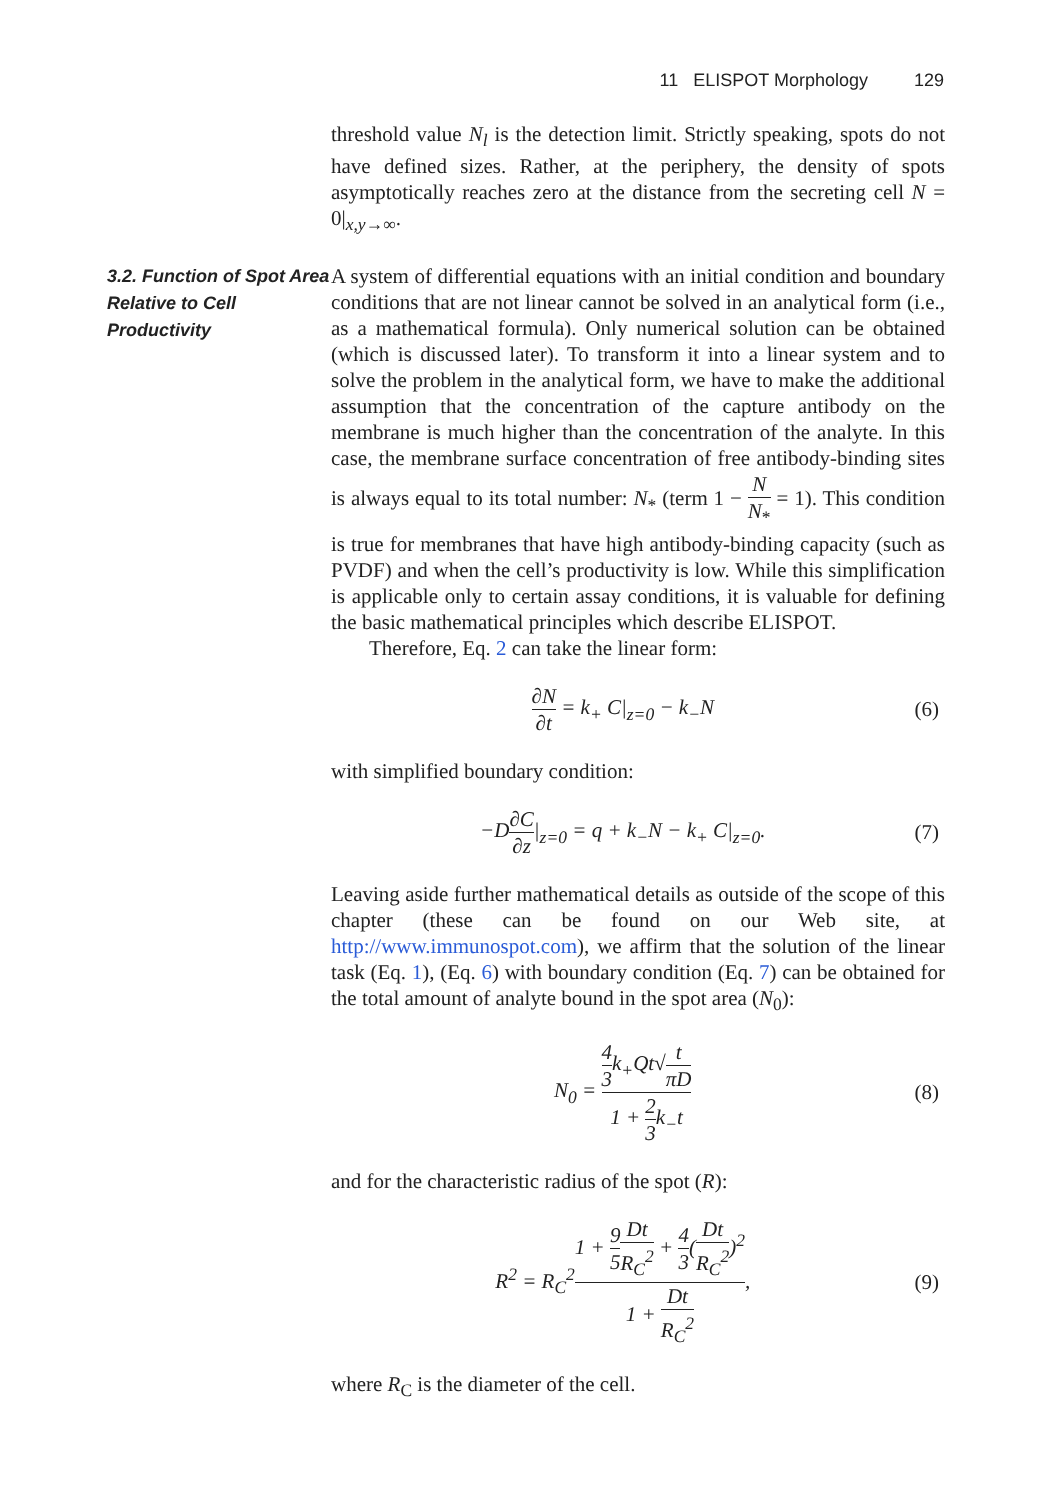11 ELISPOT Morphology 129
threshold value N<sub>l</sub> is the detection limit. Strictly speaking, spots do not have defined sizes. Rather, at the periphery, the density of spots asymptotically reaches zero at the distance from the secreting cell N = 0|<sub>x,y→∞</sub>.
3.2. Function of Spot Area Relative to Cell Productivity
A system of differential equations with an initial condition and boundary conditions that are not linear cannot be solved in an analytical form (i.e., as a mathematical formula). Only numerical solution can be obtained (which is discussed later). To transform it into a linear system and to solve the problem in the analytical form, we have to make the additional assumption that the concentration of the capture antibody on the membrane is much higher than the concentration of the analyte. In this case, the membrane surface concentration of free antibody-binding sites is always equal to its total number: N<sub>*</sub> (term 1 − N N<sub>*</sub> = 1). This condition is true for membranes that have high antibody-binding capacity (such as PVDF) and when the cell’s productivity is low. While this simplification is applicable only to certain assay conditions, it is valuable for defining the basic mathematical principles which describe ELISPOT.
Therefore, Eq. 2 can take the linear form:
∂N ∂t = k<sub>+</sub> C|<sub>z=0</sub> − k<sub>−</sub>N (6)
with simplified boundary condition:
−D∂C ∂z|<sub>z=0</sub> = q + k<sub>−</sub>N − k<sub>+</sub> C|<sub>z=0</sub>. (7)
Leaving aside further mathematical details as outside of the scope of this chapter (these can be found on our Web site, at http://www.immunospot.com), we affirm that the solution of the linear task (Eq. 1), (Eq. 6) with boundary condition (Eq. 7) can be obtained for the total amount of analyte bound in the spot area (N<sub>0</sub>):
N<sub>0</sub> = 4 3k<sub>+</sub>Qt√t πD 1 + 2 3k<sub>−</sub>t (8)
and for the characteristic radius of the spot (R):
R<sup>2</sup> = R<sub>C</sub><sup>2</sup>1 + 9 5 Dt R<sub>C</sub><sup>2</sup> + 4 3(Dt R<sub>C</sub><sup>2</sup>)<sup>2</sup> 1 + Dt R<sub>C</sub><sup>2</sup>, (9)
where R<sub>C</sub> is the diameter of the cell.